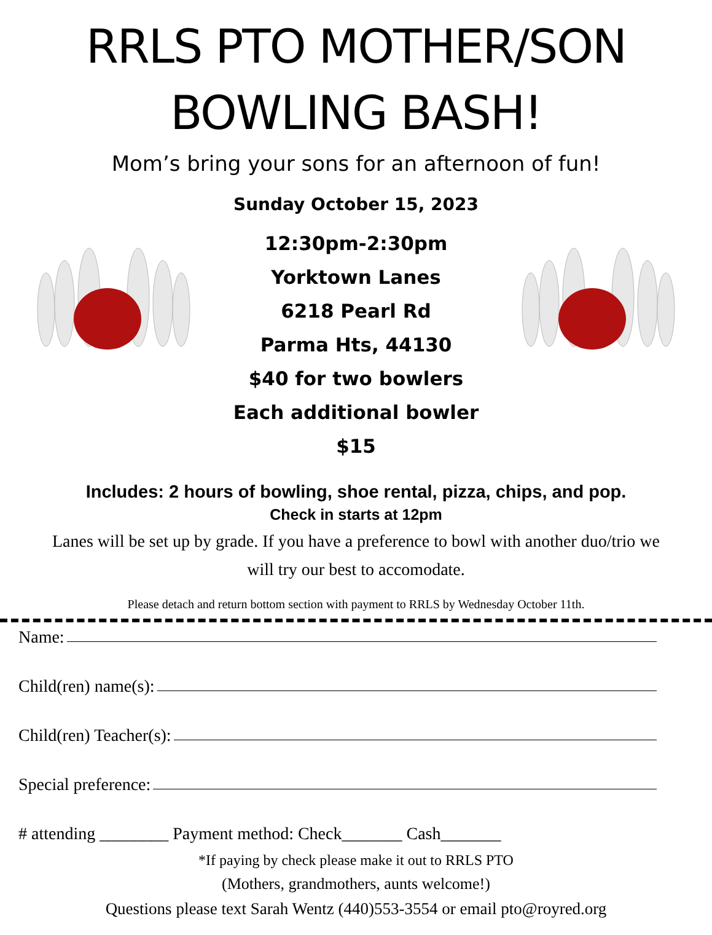RRLS PTO MOTHER/SON
BOWLING BASH!
Mom’s bring your sons for an afternoon of fun!
Sunday October 15, 2023
12:30pm-2:30pm
Yorktown Lanes
6218 Pearl Rd
Parma Hts, 44130
$40 for two bowlers
Each additional bowler $15
Includes: 2 hours of bowling, shoe rental, pizza, chips, and pop.
Check in starts at 12pm
Lanes will be set up by grade. If you have a preference to bowl with another duo/trio we will try our best to accomodate.
Please detach and return bottom section with payment to RRLS by Wednesday October 11th.
Name:
Child(ren) name(s):
Child(ren) Teacher(s):
Special preference:
# attending ________ Payment method: Check_______ Cash_______
*If paying by check please make it out to RRLS PTO
(Mothers, grandmothers, aunts welcome!)
Questions please text Sarah Wentz (440)553-3554 or email pto@royred.org